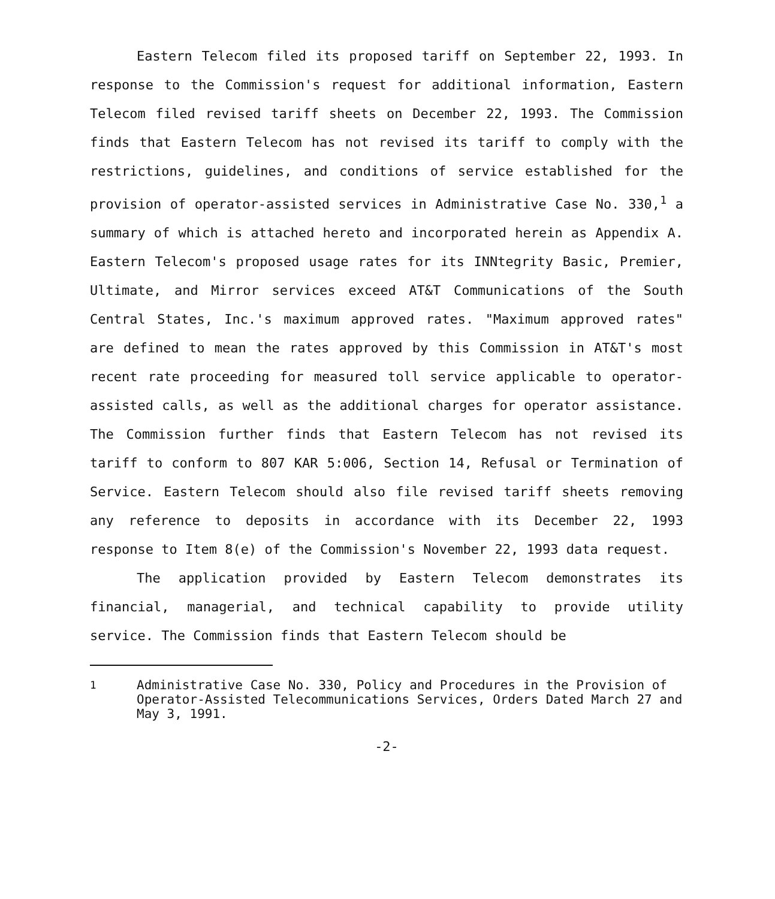Eastern Telecom filed its proposed tariff on September 22, 1993. In response to the Commission's request for additional information, Eastern Telecom filed revised tariff sheets on December 22, 1993. The Commission finds that Eastern Telecom has not revised its tariff to comply with the restrictions, guidelines, and conditions of service established for the provision of operator-assisted services in Administrative Case No. 330,<sup>1</sup> a summary of which is attached hereto and incorporated herein as Appendix A. Eastern Telecom's proposed usage rates for its INNtegrity Basic, Premier, Ultimate, and Mirror services exceed AT&T Communications of the South Central States, Inc.'s maximum approved rates. "Maximum approved rates" are defined to mean the rates approved by this Commission in AT&T's most recent rate proceeding for measured toll service applicable to operator-assisted calls, as well as the additional charges for operator assistance. The Commission further finds that Eastern Telecom has not revised its tariff to conform to 807 KAR 5:006, Section 14, Refusal or Termination of Service. Eastern Telecom should also file revised tariff sheets removing any reference to deposits in accordance with its December 22, 1993 response to Item 8(e) of the Commission's November 22, 1993 data request.
The application provided by Eastern Telecom demonstrates its financial, managerial, and technical capability to provide utility service. The Commission finds that Eastern Telecom should be
<sup>1</sup> Administrative Case No. 330, Policy and Procedures in the Provision of Operator-Assisted Telecommunications Services, Orders Dated March 27 and May 3, 1991.
-2-